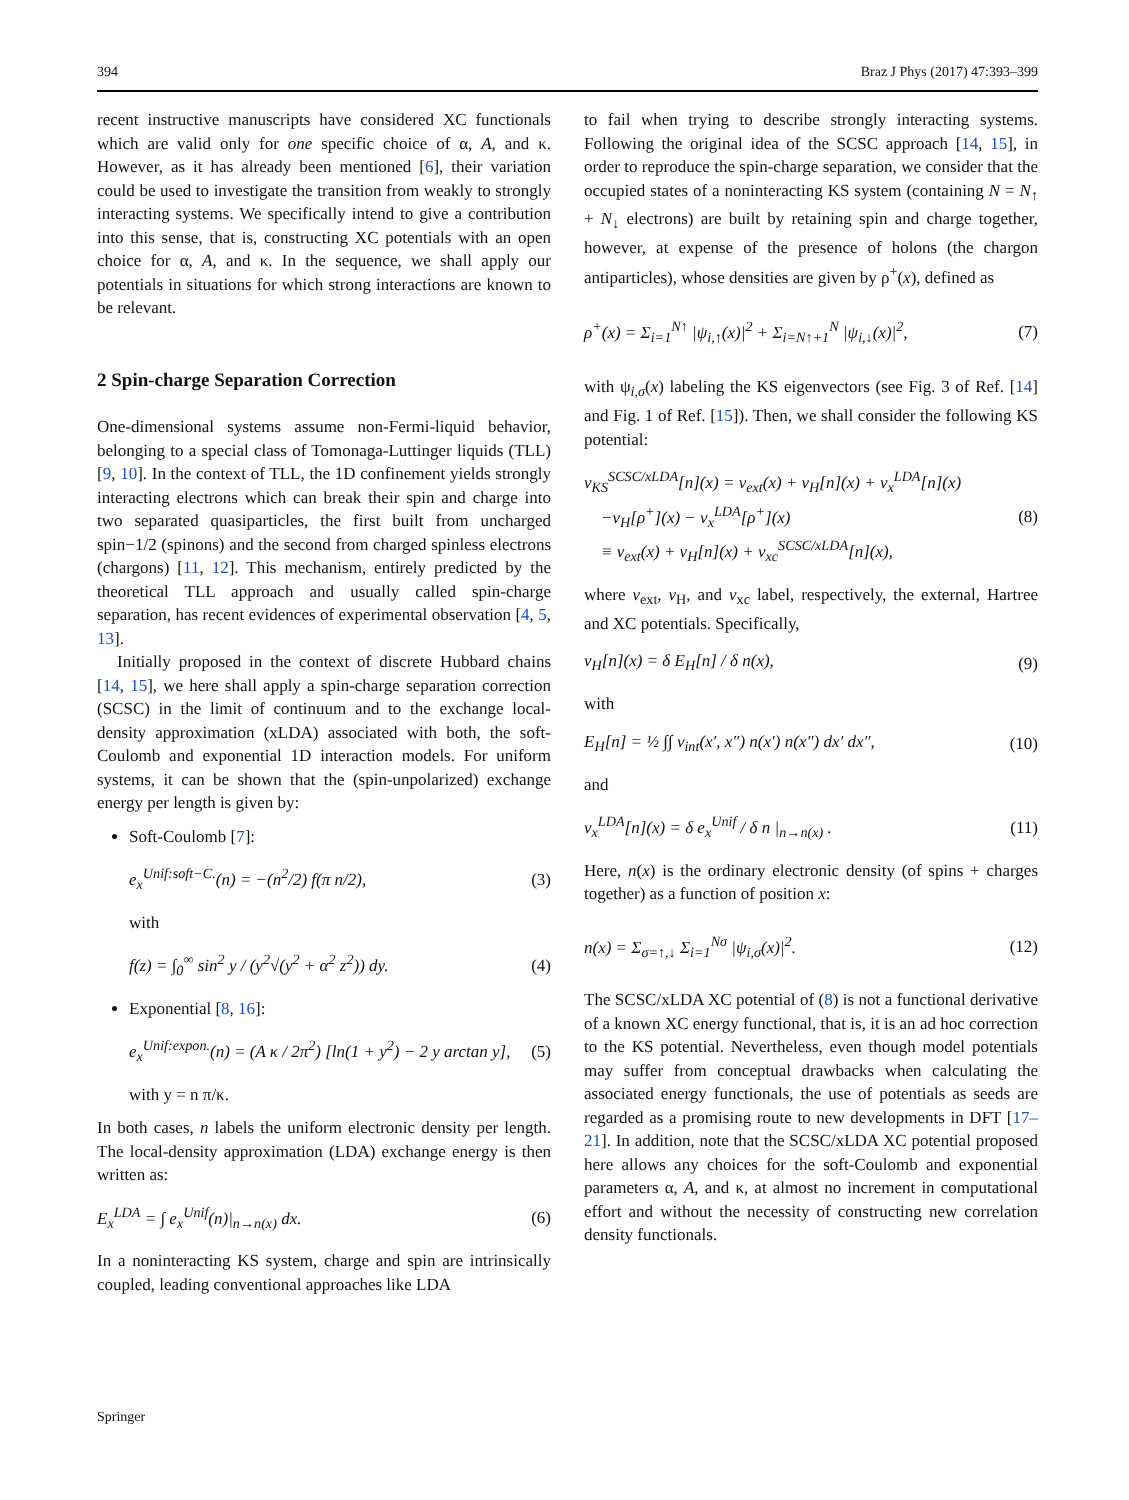394 Braz J Phys (2017) 47:393–399
recent instructive manuscripts have considered XC functionals which are valid only for one specific choice of α, A, and κ. However, as it has already been mentioned [6], their variation could be used to investigate the transition from weakly to strongly interacting systems. We specifically intend to give a contribution into this sense, that is, constructing XC potentials with an open choice for α, A, and κ. In the sequence, we shall apply our potentials in situations for which strong interactions are known to be relevant.
2 Spin-charge Separation Correction
One-dimensional systems assume non-Fermi-liquid behavior, belonging to a special class of Tomonaga-Luttinger liquids (TLL) [9, 10]. In the context of TLL, the 1D confinement yields strongly interacting electrons which can break their spin and charge into two separated quasiparticles, the first built from uncharged spin−1/2 (spinons) and the second from charged spinless electrons (chargons) [11, 12]. This mechanism, entirely predicted by the theoretical TLL approach and usually called spin-charge separation, has recent evidences of experimental observation [4, 5, 13].
Initially proposed in the context of discrete Hubbard chains [14, 15], we here shall apply a spin-charge separation correction (SCSC) in the limit of continuum and to the exchange local-density approximation (xLDA) associated with both, the soft-Coulomb and exponential 1D interaction models. For uniform systems, it can be shown that the (spin-unpolarized) exchange energy per length is given by:
Soft-Coulomb [7]:
e<sub>x</sub><sup>Unif:soft−C.</sup>(n) = −(n<sup>2</sup>/2) f(π n/2), (3)
with
f(z) = ∫<sub>0</sub><sup>∞</sup> sin<sup>2</sup> y / (y<sup>2</sup>√(y<sup>2</sup> + α<sup>2</sup> z<sup>2</sup>)) dy. (4)
Exponential [8, 16]:
e<sub>x</sub><sup>Unif:expon.</sup>(n) = (A κ / 2π<sup>2</sup>) [ln(1 + y<sup>2</sup>) − 2 y arctan y], (5)
with y = n π/κ.
In both cases, n labels the uniform electronic density per length. The local-density approximation (LDA) exchange energy is then written as:
E<sub>x</sub><sup>LDA</sup> = ∫ e<sub>x</sub><sup>Unif</sup>(n)|<sub>n→n(x)</sub> dx. (6)
In a noninteracting KS system, charge and spin are intrinsically coupled, leading conventional approaches like LDA
to fail when trying to describe strongly interacting systems. Following the original idea of the SCSC approach [14, 15], in order to reproduce the spin-charge separation, we consider that the occupied states of a noninteracting KS system (containing N = N<sub>↑</sub> + N<sub>↓</sub> electrons) are built by retaining spin and charge together, however, at expense of the presence of holons (the chargon antiparticles), whose densities are given by ρ<sup>+</sup>(x), defined as
ρ<sup>+</sup>(x) = Σ<sub>i=1</sub><sup>N↑</sup> |ψ<sub>i,↑</sub>(x)|<sup>2</sup> + Σ<sub>i=N↑+1</sub><sup>N</sup> |ψ<sub>i,↓</sub>(x)|<sup>2</sup>, (7)
with ψ<sub>i,σ</sub>(x) labeling the KS eigenvectors (see Fig. 3 of Ref. [14] and Fig. 1 of Ref. [15]). Then, we shall consider the following KS potential:
v<sub>KS</sub><sup>SCSC/xLDA</sup>[n](x) = v<sub>ext</sub>(x) + v<sub>H</sub>[n](x) + v<sub>x</sub><sup>LDA</sup>[n](x)
−v<sub>H</sub>[ρ<sup>+</sup>](x) − v<sub>x</sub><sup>LDA</sup>[ρ<sup>+</sup>](x)
≡ v<sub>ext</sub>(x) + v<sub>H</sub>[n](x) + v<sub>xc</sub><sup>SCSC/xLDA</sup>[n](x), (8)
where v<sub>ext</sub>, v<sub>H</sub>, and v<sub>xc</sub> label, respectively, the external, Hartree and XC potentials. Specifically,
v<sub>H</sub>[n](x) = δ E<sub>H</sub>[n] / δ n(x), (9)
with
E<sub>H</sub>[n] = ½ ∫∫ v<sub>int</sub>(x′, x″) n(x′) n(x″) dx′ dx″, (10)
and
v<sub>x</sub><sup>LDA</sup>[n](x) = δ e<sub>x</sub><sup>Unif</sup> / δ n |<sub>n→n(x)</sub> . (11)
Here, n(x) is the ordinary electronic density (of spins + charges together) as a function of position x:
n(x) = Σ<sub>σ=↑,↓</sub> Σ<sub>i=1</sub><sup>Nσ</sup> |ψ<sub>i,σ</sub>(x)|<sup>2</sup>. (12)
The SCSC/xLDA XC potential of (8) is not a functional derivative of a known XC energy functional, that is, it is an ad hoc correction to the KS potential. Nevertheless, even though model potentials may suffer from conceptual drawbacks when calculating the associated energy functionals, the use of potentials as seeds are regarded as a promising route to new developments in DFT [17–21]. In addition, note that the SCSC/xLDA XC potential proposed here allows any choices for the soft-Coulomb and exponential parameters α, A, and κ, at almost no increment in computational effort and without the necessity of constructing new correlation density functionals.
Springer